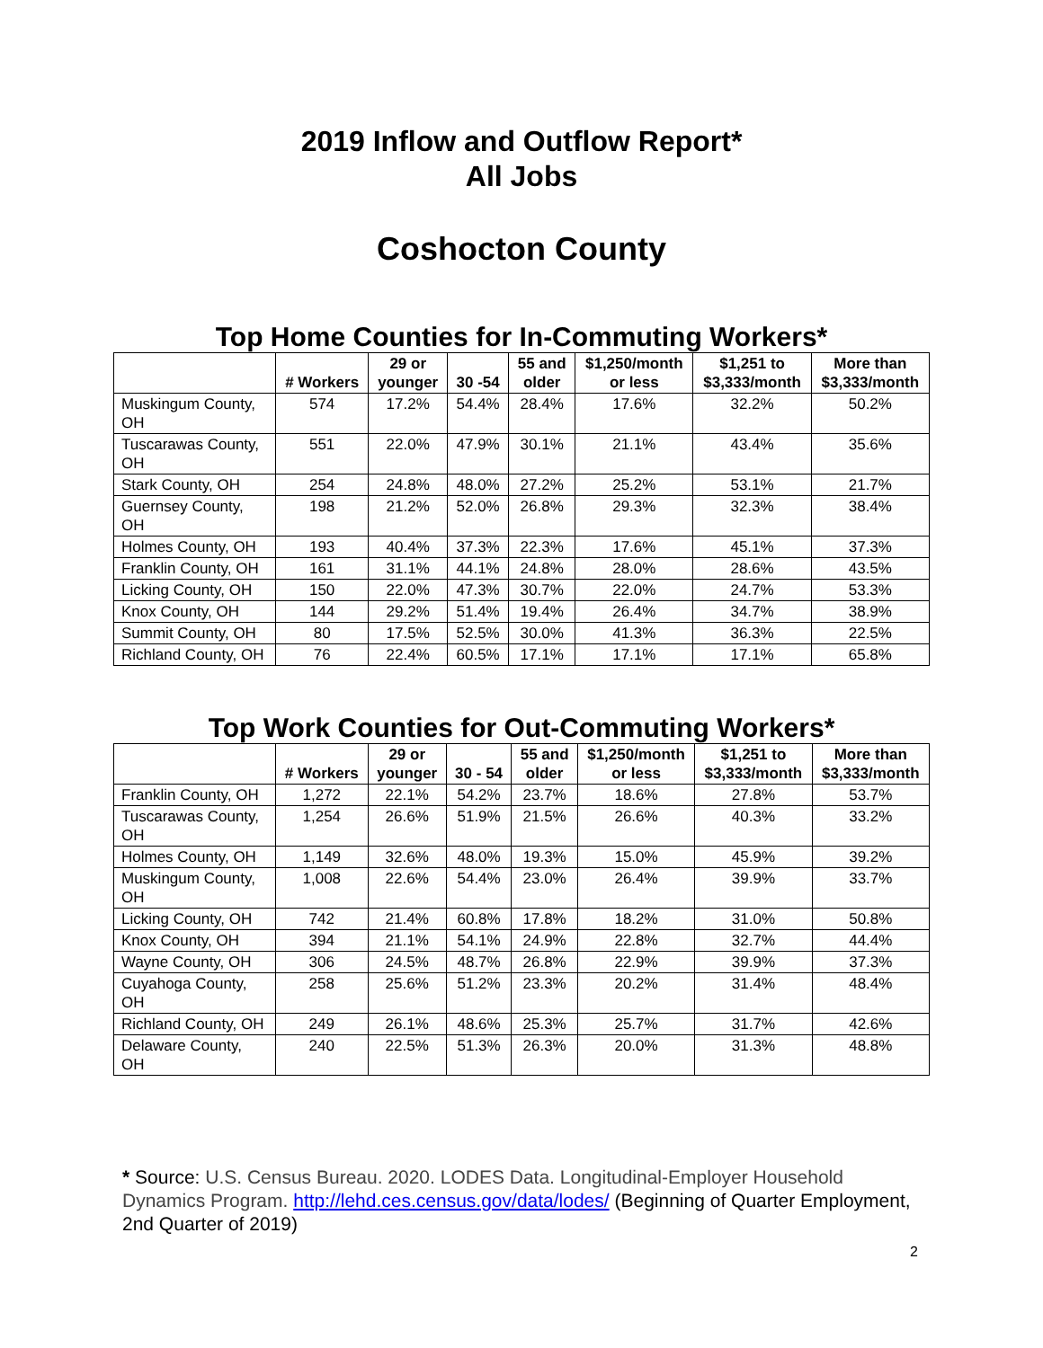2019 Inflow and Outflow Report*
All Jobs
Coshocton County
Top Home Counties for In-Commuting Workers*
| | # Workers | 29 or younger | 30 -54 | 55 and older | $1,250/month or less | $1,251 to $3,333/month | More than $3,333/month |
| --- | --- | --- | --- | --- | --- | --- | --- |
| Muskingum County, OH | 574 | 17.2% | 54.4% | 28.4% | 17.6% | 32.2% | 50.2% |
| Tuscarawas County, OH | 551 | 22.0% | 47.9% | 30.1% | 21.1% | 43.4% | 35.6% |
| Stark County, OH | 254 | 24.8% | 48.0% | 27.2% | 25.2% | 53.1% | 21.7% |
| Guernsey County, OH | 198 | 21.2% | 52.0% | 26.8% | 29.3% | 32.3% | 38.4% |
| Holmes County, OH | 193 | 40.4% | 37.3% | 22.3% | 17.6% | 45.1% | 37.3% |
| Franklin County, OH | 161 | 31.1% | 44.1% | 24.8% | 28.0% | 28.6% | 43.5% |
| Licking County, OH | 150 | 22.0% | 47.3% | 30.7% | 22.0% | 24.7% | 53.3% |
| Knox County, OH | 144 | 29.2% | 51.4% | 19.4% | 26.4% | 34.7% | 38.9% |
| Summit County, OH | 80 | 17.5% | 52.5% | 30.0% | 41.3% | 36.3% | 22.5% |
| Richland County, OH | 76 | 22.4% | 60.5% | 17.1% | 17.1% | 17.1% | 65.8% |
Top Work Counties for Out-Commuting Workers*
| | # Workers | 29 or younger | 30 - 54 | 55 and older | $1,250/month or less | $1,251 to $3,333/month | More than $3,333/month |
| --- | --- | --- | --- | --- | --- | --- | --- |
| Franklin County, OH | 1,272 | 22.1% | 54.2% | 23.7% | 18.6% | 27.8% | 53.7% |
| Tuscarawas County, OH | 1,254 | 26.6% | 51.9% | 21.5% | 26.6% | 40.3% | 33.2% |
| Holmes County, OH | 1,149 | 32.6% | 48.0% | 19.3% | 15.0% | 45.9% | 39.2% |
| Muskingum County, OH | 1,008 | 22.6% | 54.4% | 23.0% | 26.4% | 39.9% | 33.7% |
| Licking County, OH | 742 | 21.4% | 60.8% | 17.8% | 18.2% | 31.0% | 50.8% |
| Knox County, OH | 394 | 21.1% | 54.1% | 24.9% | 22.8% | 32.7% | 44.4% |
| Wayne County, OH | 306 | 24.5% | 48.7% | 26.8% | 22.9% | 39.9% | 37.3% |
| Cuyahoga County, OH | 258 | 25.6% | 51.2% | 23.3% | 20.2% | 31.4% | 48.4% |
| Richland County, OH | 249 | 26.1% | 48.6% | 25.3% | 25.7% | 31.7% | 42.6% |
| Delaware County, OH | 240 | 22.5% | 51.3% | 26.3% | 20.0% | 31.3% | 48.8% |
* Source: U.S. Census Bureau. 2020. LODES Data. Longitudinal-Employer Household Dynamics Program. http://lehd.ces.census.gov/data/lodes/ (Beginning of Quarter Employment, 2nd Quarter of 2019)
2